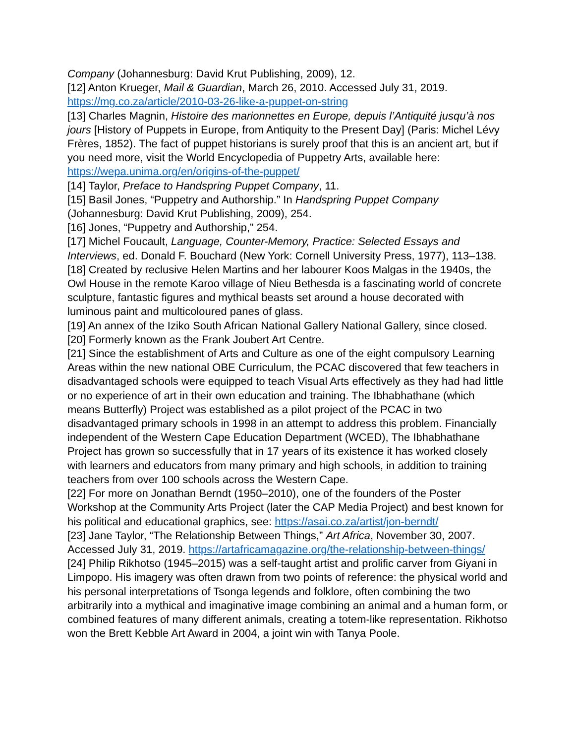Company (Johannesburg: David Krut Publishing, 2009), 12.
[12] Anton Krueger, Mail & Guardian, March 26, 2010. Accessed July 31, 2019. https://mg.co.za/article/2010-03-26-like-a-puppet-on-string
[13] Charles Magnin, Histoire des marionnettes en Europe, depuis l’Antiquité jusqu’à nos jours [History of Puppets in Europe, from Antiquity to the Present Day] (Paris: Michel Lévy Frères, 1852). The fact of puppet historians is surely proof that this is an ancient art, but if you need more, visit the World Encyclopedia of Puppetry Arts, available here: https://wepa.unima.org/en/origins-of-the-puppet/
[14] Taylor, Preface to Handspring Puppet Company, 11.
[15] Basil Jones, “Puppetry and Authorship.” In Handspring Puppet Company (Johannesburg: David Krut Publishing, 2009), 254.
[16] Jones, “Puppetry and Authorship,” 254.
[17] Michel Foucault, Language, Counter-Memory, Practice: Selected Essays and Interviews, ed. Donald F. Bouchard (New York: Cornell University Press, 1977), 113–138.
[18] Created by reclusive Helen Martins and her labourer Koos Malgas in the 1940s, the Owl House in the remote Karoo village of Nieu Bethesda is a fascinating world of concrete sculpture, fantastic figures and mythical beasts set around a house decorated with luminous paint and multicoloured panes of glass.
[19] An annex of the Iziko South African National Gallery National Gallery, since closed.
[20] Formerly known as the Frank Joubert Art Centre.
[21] Since the establishment of Arts and Culture as one of the eight compulsory Learning Areas within the new national OBE Curriculum, the PCAC discovered that few teachers in disadvantaged schools were equipped to teach Visual Arts effectively as they had had little or no experience of art in their own education and training. The Ibhabhathane (which means Butterfly) Project was established as a pilot project of the PCAC in two disadvantaged primary schools in 1998 in an attempt to address this problem. Financially independent of the Western Cape Education Department (WCED), The Ibhabhathane Project has grown so successfully that in 17 years of its existence it has worked closely with learners and educators from many primary and high schools, in addition to training teachers from over 100 schools across the Western Cape.
[22] For more on Jonathan Berndt (1950–2010), one of the founders of the Poster Workshop at the Community Arts Project (later the CAP Media Project) and best known for his political and educational graphics, see: https://asai.co.za/artist/jon-berndt/
[23] Jane Taylor, “The Relationship Between Things,” Art Africa, November 30, 2007. Accessed July 31, 2019. https://artafricamagazine.org/the-relationship-between-things/
[24] Philip Rikhotso (1945–2015) was a self-taught artist and prolific carver from Giyani in Limpopo. His imagery was often drawn from two points of reference: the physical world and his personal interpretations of Tsonga legends and folklore, often combining the two arbitrarily into a mythical and imaginative image combining an animal and a human form, or combined features of many different animals, creating a totem-like representation. Rikhotso won the Brett Kebble Art Award in 2004, a joint win with Tanya Poole.